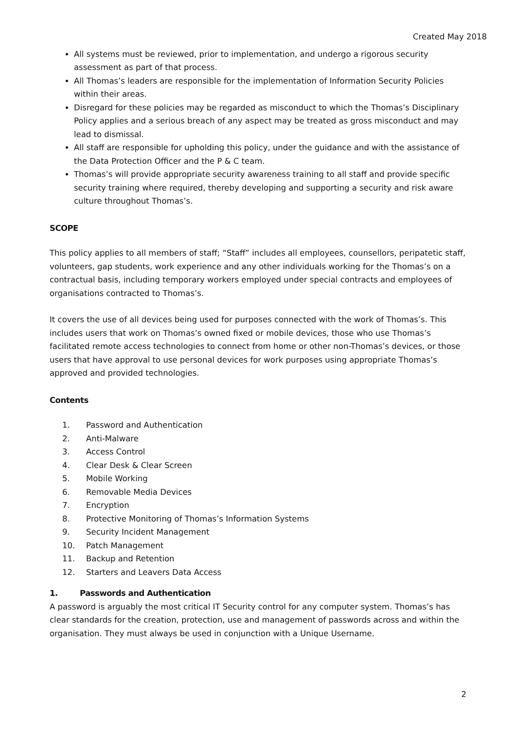Created May 2018
All systems must be reviewed, prior to implementation, and undergo a rigorous security assessment as part of that process.
All Thomas’s leaders are responsible for the implementation of Information Security Policies within their areas.
Disregard for these policies may be regarded as misconduct to which the Thomas’s Disciplinary Policy applies and a serious breach of any aspect may be treated as gross misconduct and may lead to dismissal.
All staff are responsible for upholding this policy, under the guidance and with the assistance of the Data Protection Officer and the P & C team.
Thomas’s will provide appropriate security awareness training to all staff and provide specific security training where required, thereby developing and supporting a security and risk aware culture throughout Thomas’s.
SCOPE
This policy applies to all members of staff; “Staff” includes all employees, counsellors, peripatetic staff, volunteers, gap students, work experience and any other individuals working for the Thomas’s on a contractual basis, including temporary workers employed under special contracts and employees of organisations contracted to Thomas’s.
It covers the use of all devices being used for purposes connected with the work of Thomas’s. This includes users that work on Thomas’s owned fixed or mobile devices, those who use Thomas’s facilitated remote access technologies to connect from home or other non-Thomas’s devices, or those users that have approval to use personal devices for work purposes using appropriate Thomas’s approved and provided technologies.
Contents
1. Password and Authentication
2. Anti-Malware
3. Access Control
4. Clear Desk & Clear Screen
5. Mobile Working
6. Removable Media Devices
7. Encryption
8. Protective Monitoring of Thomas’s Information Systems
9. Security Incident Management
10. Patch Management
11. Backup and Retention
12. Starters and Leavers Data Access
1. Passwords and Authentication
A password is arguably the most critical IT Security control for any computer system. Thomas’s has clear standards for the creation, protection, use and management of passwords across and within the organisation. They must always be used in conjunction with a Unique Username.
2